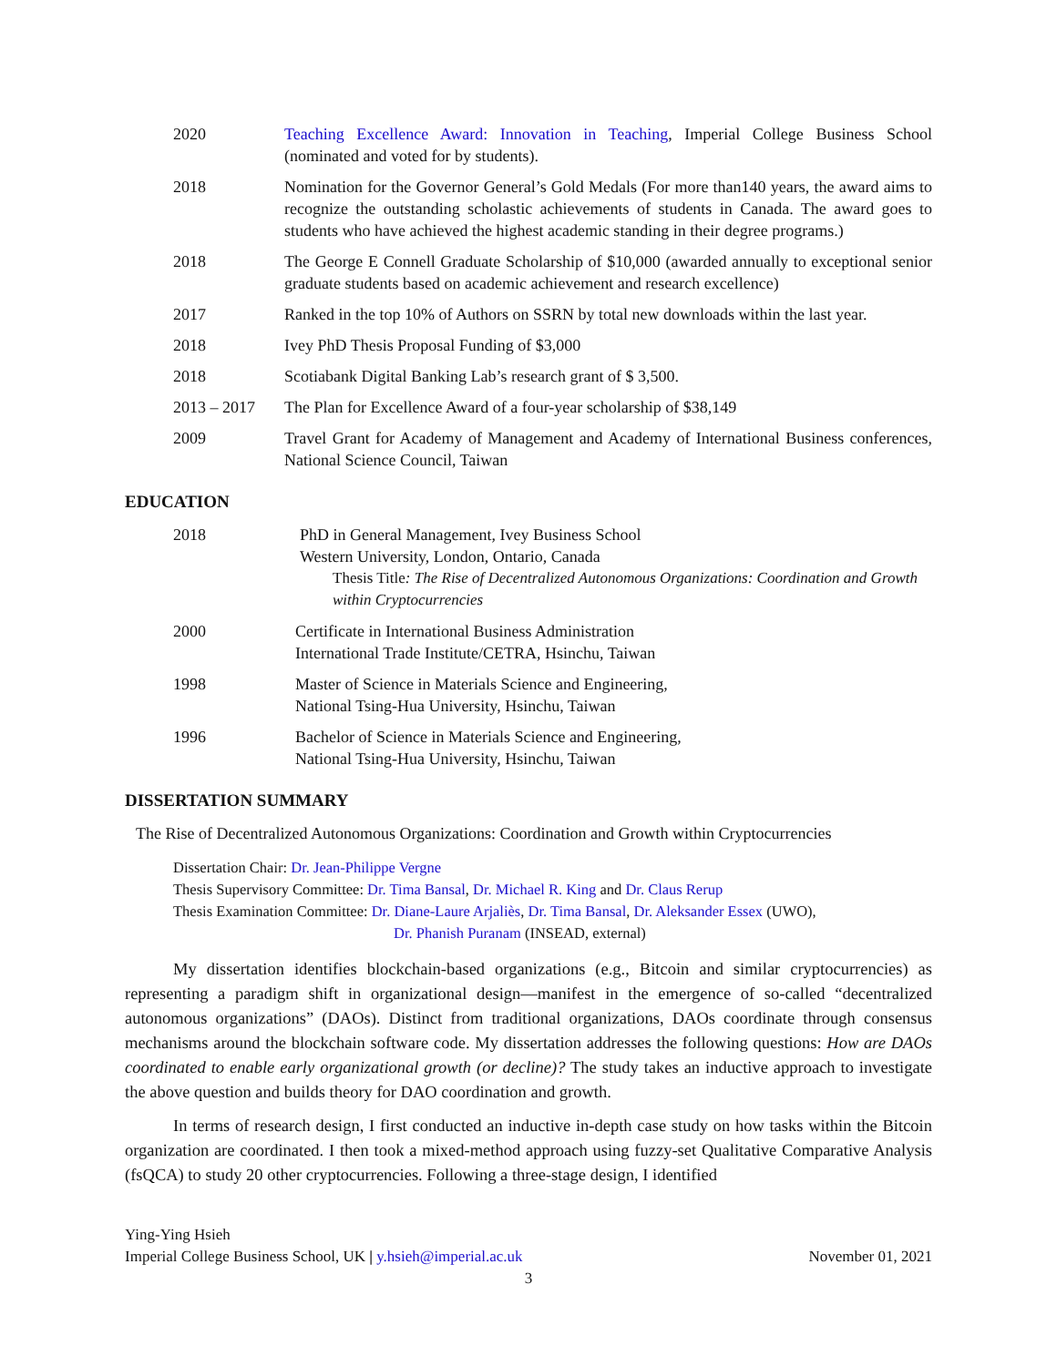2020 Teaching Excellence Award: Innovation in Teaching, Imperial College Business School (nominated and voted for by students).
2018 Nomination for the Governor General’s Gold Medals (For more than140 years, the award aims to recognize the outstanding scholastic achievements of students in Canada. The award goes to students who have achieved the highest academic standing in their degree programs.)
2018 The George E Connell Graduate Scholarship of $10,000 (awarded annually to exceptional senior graduate students based on academic achievement and research excellence)
2017 Ranked in the top 10% of Authors on SSRN by total new downloads within the last year.
2018 Ivey PhD Thesis Proposal Funding of $3,000
2018 Scotiabank Digital Banking Lab’s research grant of $ 3,500.
2013 – 2017 The Plan for Excellence Award of a four-year scholarship of $38,149
2009 Travel Grant for Academy of Management and Academy of International Business conferences, National Science Council, Taiwan
EDUCATION
2018 PhD in General Management, Ivey Business School
Western University, London, Ontario, Canada
Thesis Title: The Rise of Decentralized Autonomous Organizations: Coordination and Growth within Cryptocurrencies
2000 Certificate in International Business Administration
International Trade Institute/CETRA, Hsinchu, Taiwan
1998 Master of Science in Materials Science and Engineering,
National Tsing-Hua University, Hsinchu, Taiwan
1996 Bachelor of Science in Materials Science and Engineering,
National Tsing-Hua University, Hsinchu, Taiwan
DISSERTATION SUMMARY
The Rise of Decentralized Autonomous Organizations: Coordination and Growth within Cryptocurrencies
Dissertation Chair: Dr. Jean-Philippe Vergne
Thesis Supervisory Committee: Dr. Tima Bansal, Dr. Michael R. King and Dr. Claus Rerup
Thesis Examination Committee: Dr. Diane-Laure Arjaliès, Dr. Tima Bansal, Dr. Aleksander Essex (UWO),
Dr. Phanish Puranam (INSEAD, external)
My dissertation identifies blockchain-based organizations (e.g., Bitcoin and similar cryptocurrencies) as representing a paradigm shift in organizational design—manifest in the emergence of so-called “decentralized autonomous organizations” (DAOs). Distinct from traditional organizations, DAOs coordinate through consensus mechanisms around the blockchain software code. My dissertation addresses the following questions: How are DAOs coordinated to enable early organizational growth (or decline)? The study takes an inductive approach to investigate the above question and builds theory for DAO coordination and growth.
In terms of research design, I first conducted an inductive in-depth case study on how tasks within the Bitcoin organization are coordinated. I then took a mixed-method approach using fuzzy-set Qualitative Comparative Analysis (fsQCA) to study 20 other cryptocurrencies. Following a three-stage design, I identified
Ying-Ying Hsieh
Imperial College Business School, UK | y.hsieh@imperial.ac.uk November 01, 2021
3